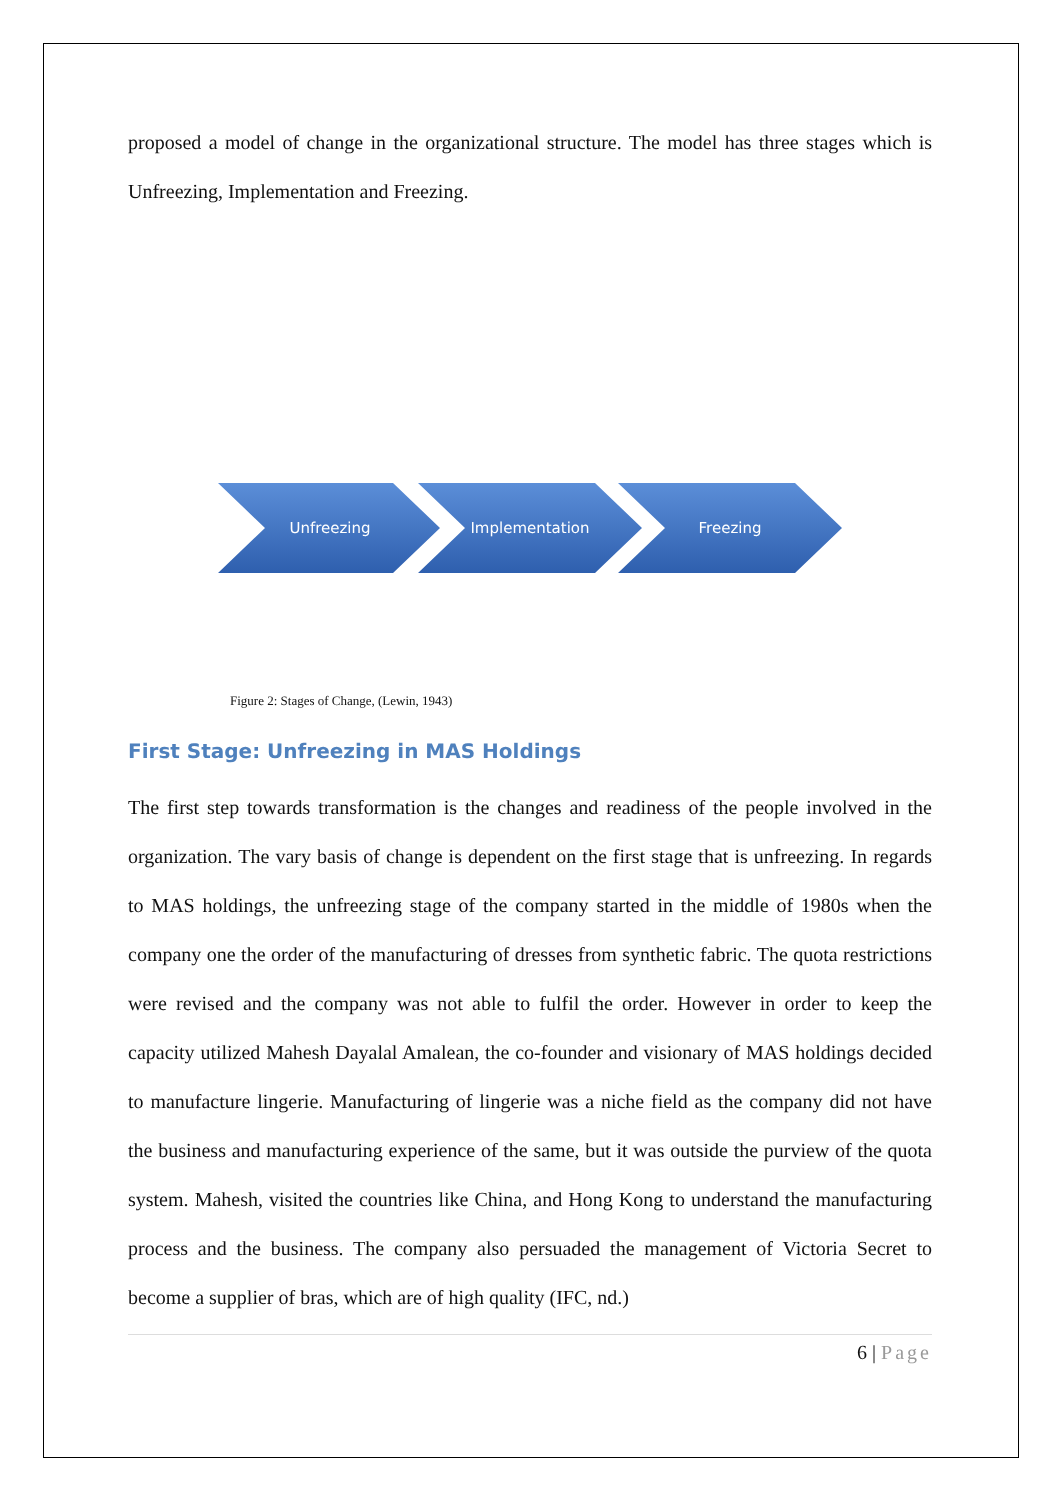proposed a model of change in the organizational structure. The model has three stages which is Unfreezing, Implementation and Freezing.
Unfreezing
Implementation
Freezing
Figure 2: Stages of Change, (Lewin, 1943)
First Stage: Unfreezing in MAS Holdings
The first step towards transformation is the changes and readiness of the people involved in the organization. The vary basis of change is dependent on the first stage that is unfreezing. In regards to MAS holdings, the unfreezing stage of the company started in the middle of 1980s when the company one the order of the manufacturing of dresses from synthetic fabric. The quota restrictions were revised and the company was not able to fulfil the order. However in order to keep the capacity utilized Mahesh Dayalal Amalean, the co-founder and visionary of MAS holdings decided to manufacture lingerie. Manufacturing of lingerie was a niche field as the company did not have the business and manufacturing experience of the same, but it was outside the purview of the quota system. Mahesh, visited the countries like China, and Hong Kong to understand the manufacturing process and the business. The company also persuaded the management of Victoria Secret to become a supplier of bras, which are of high quality (IFC, nd.)
6 | Page